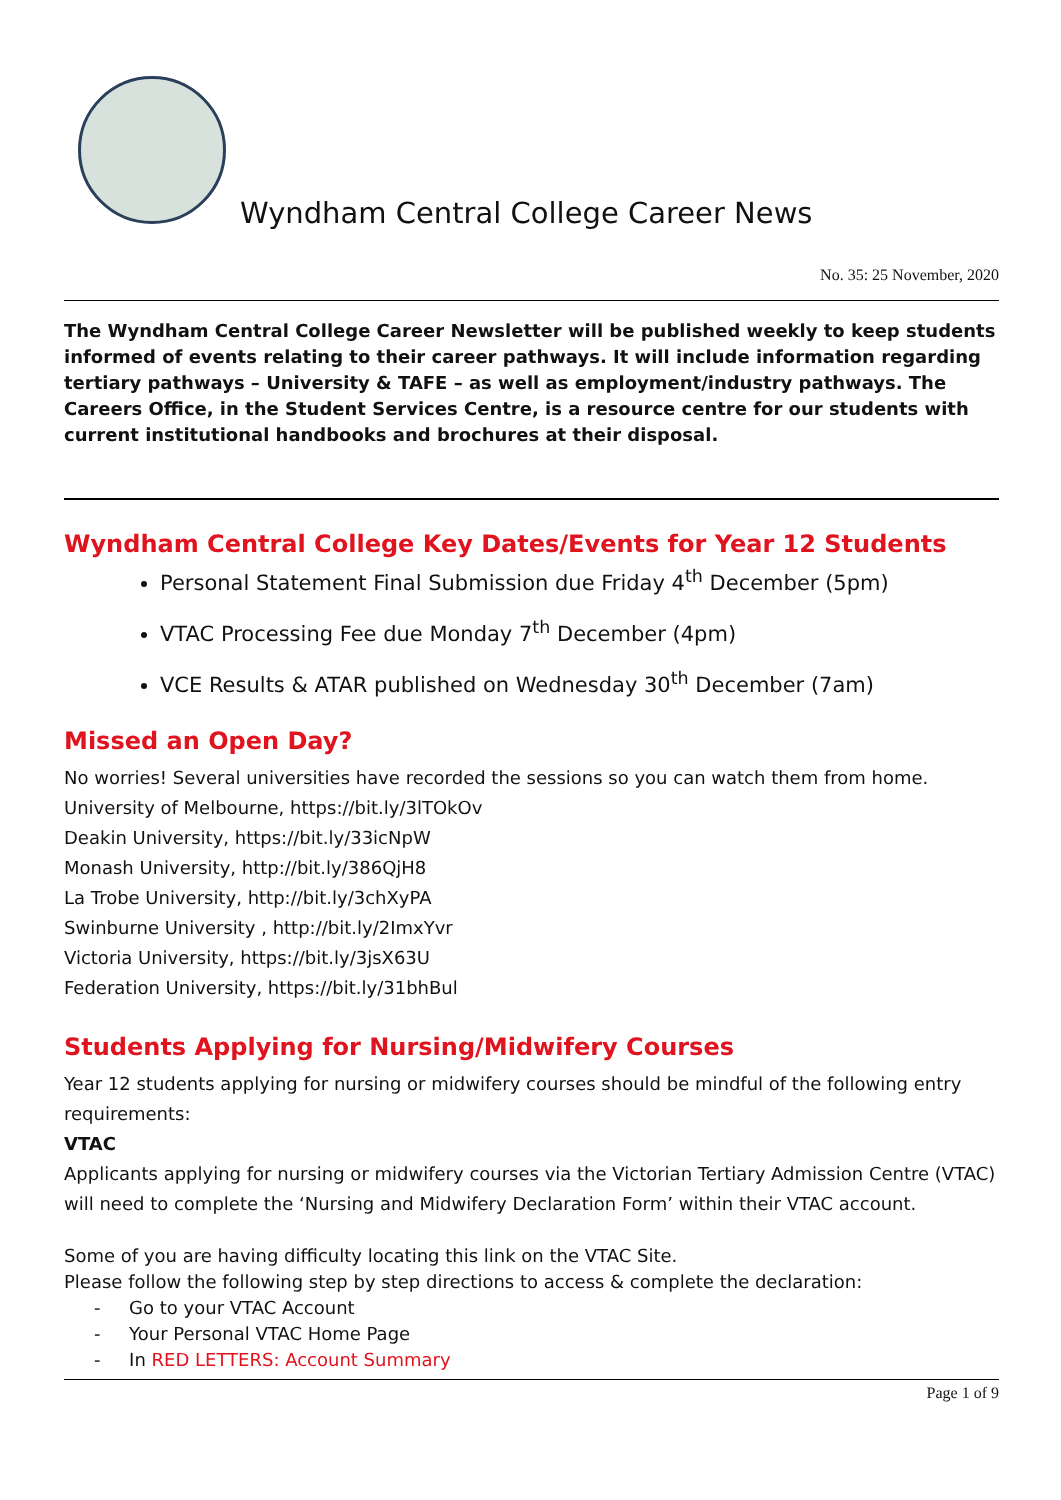Wyndham Central College Career News
No. 35: 25 November, 2020
The Wyndham Central College Career Newsletter will be published weekly to keep students informed of events relating to their career pathways. It will include information regarding tertiary pathways – University & TAFE – as well as employment/industry pathways. The Careers Office, in the Student Services Centre, is a resource centre for our students with current institutional handbooks and brochures at their disposal.
Wyndham Central College Key Dates/Events for Year 12 Students
Personal Statement Final Submission due Friday 4<sup>th</sup> December (5pm)
VTAC Processing Fee due Monday 7<sup>th</sup> December (4pm)
VCE Results & ATAR published on Wednesday 30<sup>th</sup> December (7am)
Missed an Open Day?
No worries! Several universities have recorded the sessions so you can watch them from home.
University of Melbourne, https://bit.ly/3lTOkOv
Deakin University, https://bit.ly/33icNpW
Monash University, http://bit.ly/386QjH8
La Trobe University, http://bit.ly/3chXyPA
Swinburne University , http://bit.ly/2ImxYvr
Victoria University, https://bit.ly/3jsX63U
Federation University, https://bit.ly/31bhBul
Students Applying for Nursing/Midwifery Courses
Year 12 students applying for nursing or midwifery courses should be mindful of the following entry requirements:
VTAC
Applicants applying for nursing or midwifery courses via the Victorian Tertiary Admission Centre (VTAC) will need to complete the ‘Nursing and Midwifery Declaration Form’ within their VTAC account.
Some of you are having difficulty locating this link on the VTAC Site.
Please follow the following step by step directions to access & complete the declaration:
- Go to your VTAC Account
- Your Personal VTAC Home Page
- In RED LETTERS: Account Summary
Page 1 of 9